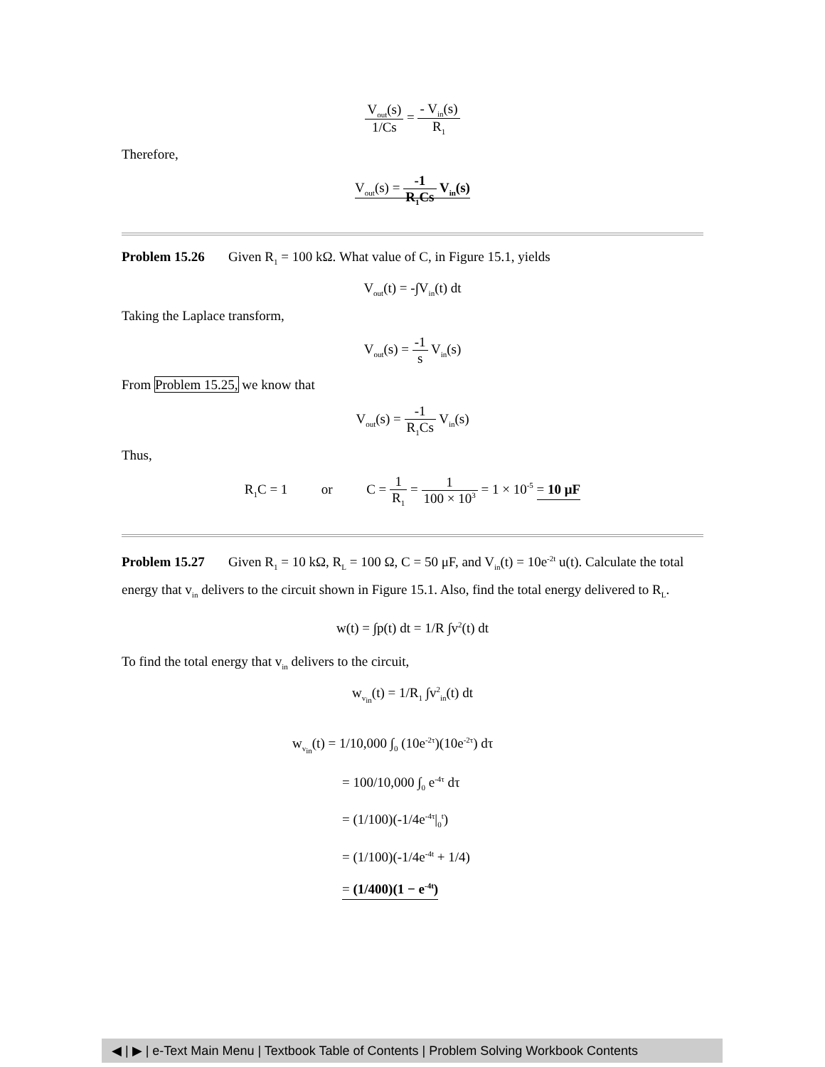V<sub>out</sub>(s) 1/Cs = - V<sub>in</sub>(s) R<sub>1</sub>
Therefore,
V<sub>out</sub>(s) = -1 R<sub>1</sub>Cs V<sub>in</sub>(s)
Problem 15.26 Given R<sub>1</sub> = 100 kΩ. What value of C, in Figure 15.1, yields
V<sub>out</sub>(t) = -∫V<sub>in</sub>(t) dt
Taking the Laplace transform,
V<sub>out</sub>(s) = -1 s V<sub>in</sub>(s)
From Problem 15.25, we know that
V<sub>out</sub>(s) = -1 R<sub>1</sub>Cs V<sub>in</sub>(s)
Thus,
R<sub>1</sub>C = 1 or C = 1 R<sub>1</sub> = 1 100 × 10<sup>3</sup> = 1 × 10<sup>-5</sup> = 10 μF
Problem 15.27 Given R<sub>1</sub> = 10 kΩ, R<sub>L</sub> = 100 Ω, C = 50 μF, and V<sub>in</sub>(t) = 10e<sup>-2t</sup> u(t). Calculate the total energy that v<sub>in</sub> delivers to the circuit shown in Figure 15.1. Also, find the total energy delivered to R<sub>L</sub>.
w(t) = ∫p(t) dt = 1/R ∫v<sup>2</sup>(t) dt
To find the total energy that v<sub>in</sub> delivers to the circuit,
w<sub>v<sub>in</sub></sub>(t) = 1/R<sub>1</sub> ∫v<sup>2</sup><sub>in</sub>(t) dt
w<sub>v<sub>in</sub></sub>(t) = 1/10,000 ∫<sub>0</sub> (10e<sup>-2τ</sup>)(10e<sup>-2τ</sup>) dτ
= 100/10,000 ∫<sub>0</sub> e<sup>-4τ</sup> dτ
= (1/100)(-1/4e<sup>-4τ</sup>|<sub>0</sub><sup>t</sup>)
= (1/100)(-1/4e<sup>-4t</sup> + 1/4)
= (1/400)(1 − e<sup>-4t</sup>)
◀ | ▶ | e-Text Main Menu | Textbook Table of Contents | Problem Solving Workbook Contents